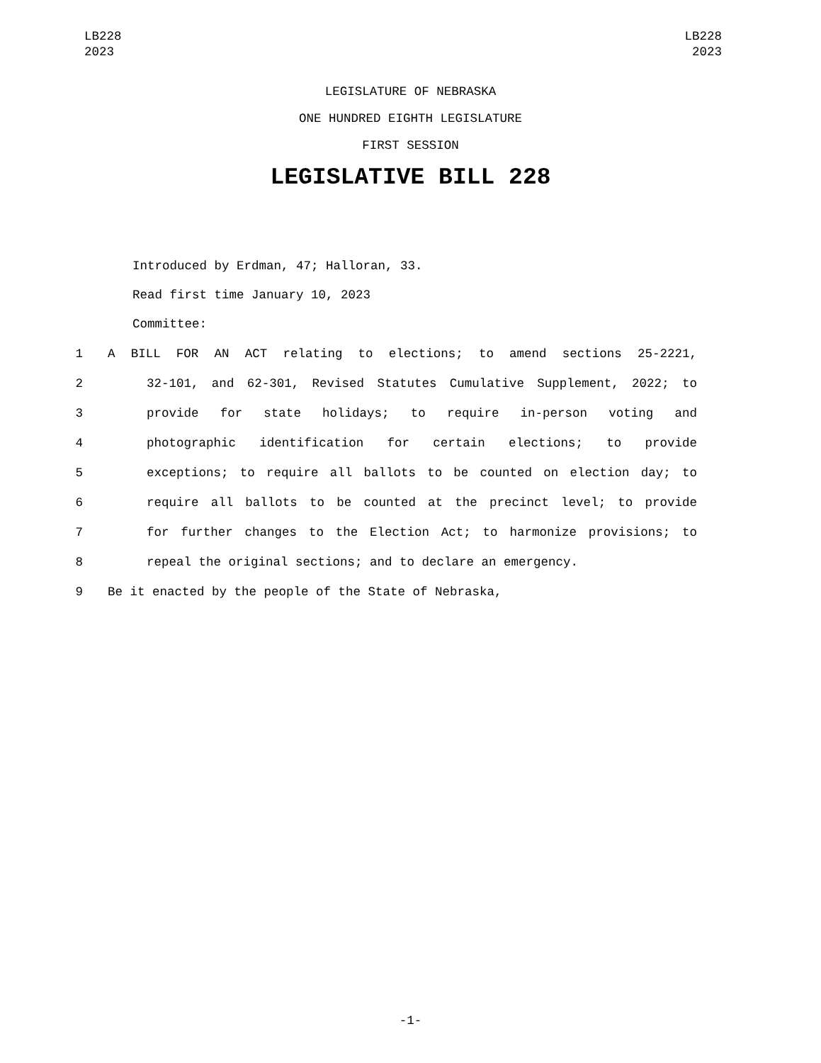LB228
2023
LB228
2023
LEGISLATURE OF NEBRASKA
ONE HUNDRED EIGHTH LEGISLATURE
FIRST SESSION
LEGISLATIVE BILL 228
Introduced by Erdman, 47; Halloran, 33.
Read first time January 10, 2023
Committee:
1 A BILL FOR AN ACT relating to elections; to amend sections 25-2221,
2 32-101, and 62-301, Revised Statutes Cumulative Supplement, 2022; to
3 provide for state holidays; to require in-person voting and
4 photographic identification for certain elections; to provide
5 exceptions; to require all ballots to be counted on election day; to
6 require all ballots to be counted at the precinct level; to provide
7 for further changes to the Election Act; to harmonize provisions; to
8 repeal the original sections; and to declare an emergency.
9 Be it enacted by the people of the State of Nebraska,
-1-